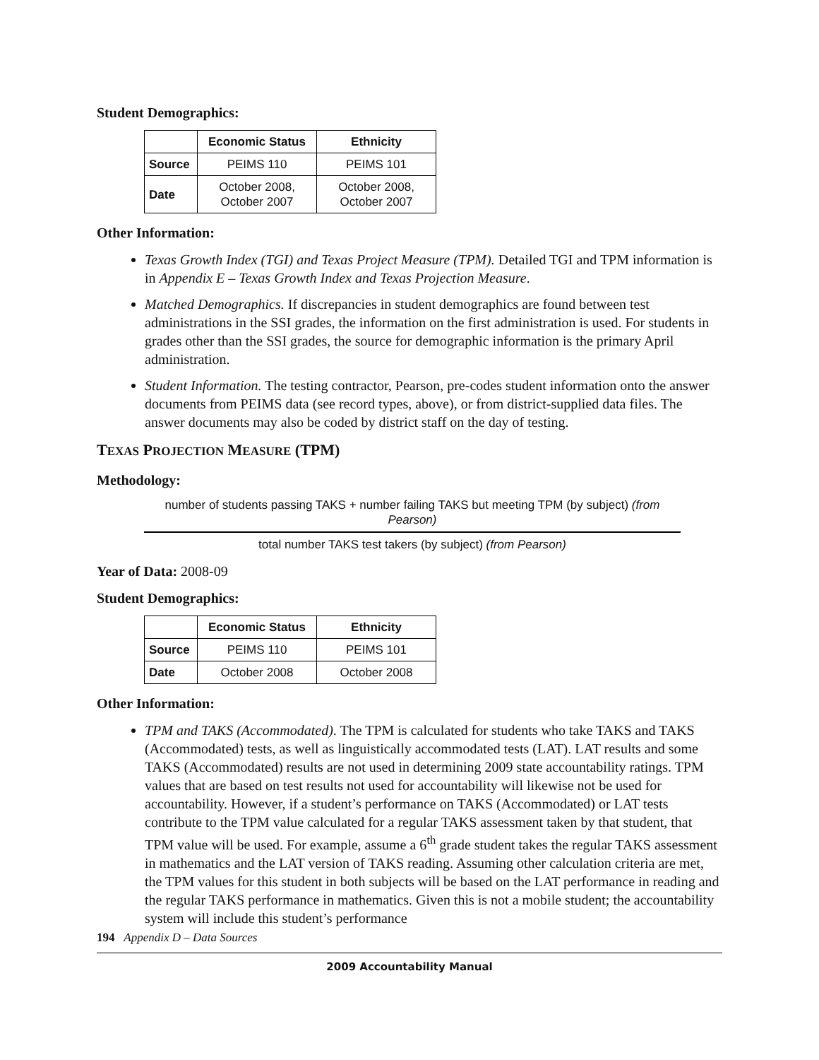Student Demographics:
| | Economic Status | Ethnicity |
| --- | --- | --- |
| Source | PEIMS 110 | PEIMS 101 |
| Date | October 2008, October 2007 | October 2008, October 2007 |
Other Information:
Texas Growth Index (TGI) and Texas Project Measure (TPM). Detailed TGI and TPM information is in Appendix E – Texas Growth Index and Texas Projection Measure.
Matched Demographics. If discrepancies in student demographics are found between test administrations in the SSI grades, the information on the first administration is used. For students in grades other than the SSI grades, the source for demographic information is the primary April administration.
Student Information. The testing contractor, Pearson, pre-codes student information onto the answer documents from PEIMS data (see record types, above), or from district-supplied data files. The answer documents may also be coded by district staff on the day of testing.
TEXAS PROJECTION MEASURE (TPM)
Methodology:
number of students passing TAKS + number failing TAKS but meeting TPM (by subject) (from Pearson)
total number TAKS test takers (by subject) (from Pearson)
Year of Data: 2008-09
Student Demographics:
| | Economic Status | Ethnicity |
| --- | --- | --- |
| Source | PEIMS 110 | PEIMS 101 |
| Date | October 2008 | October 2008 |
Other Information:
TPM and TAKS (Accommodated). The TPM is calculated for students who take TAKS and TAKS (Accommodated) tests, as well as linguistically accommodated tests (LAT). LAT results and some TAKS (Accommodated) results are not used in determining 2009 state accountability ratings. TPM values that are based on test results not used for accountability will likewise not be used for accountability. However, if a student’s performance on TAKS (Accommodated) or LAT tests contribute to the TPM value calculated for a regular TAKS assessment taken by that student, that TPM value will be used. For example, assume a 6<sup>th</sup> grade student takes the regular TAKS assessment in mathematics and the LAT version of TAKS reading. Assuming other calculation criteria are met, the TPM values for this student in both subjects will be based on the LAT performance in reading and the regular TAKS performance in mathematics. Given this is not a mobile student; the accountability system will include this student’s performance
194 Appendix D – Data Sources
2009 Accountability Manual